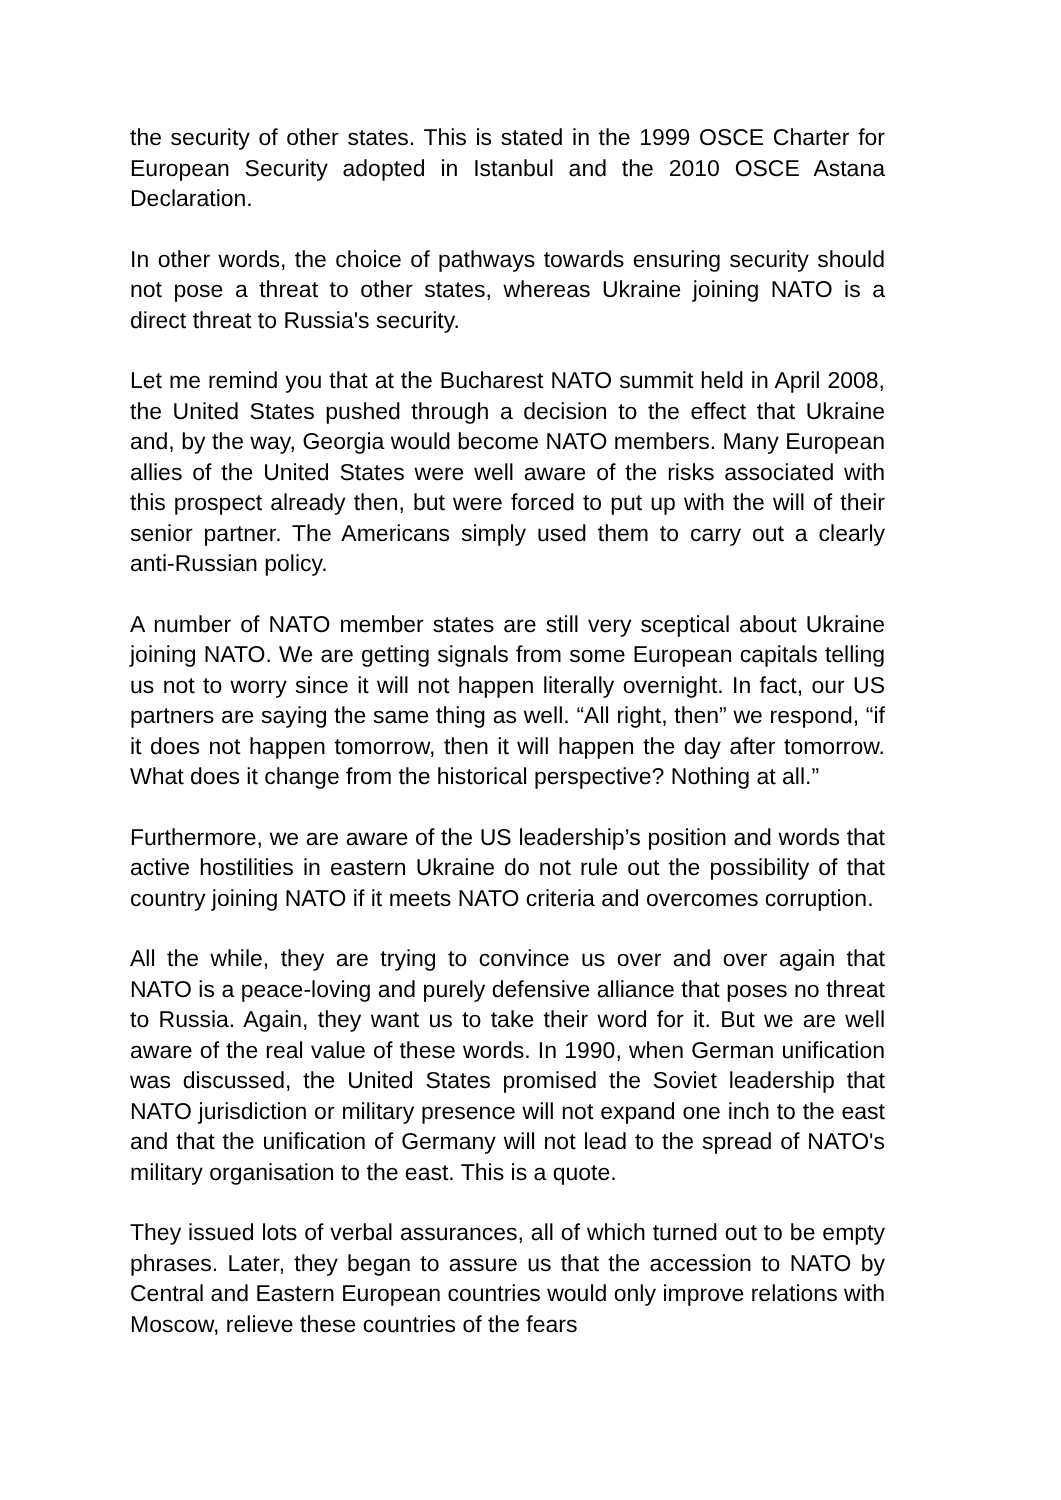the security of other states. This is stated in the 1999 OSCE Charter for European Security adopted in Istanbul and the 2010 OSCE Astana Declaration.
In other words, the choice of pathways towards ensuring security should not pose a threat to other states, whereas Ukraine joining NATO is a direct threat to Russia's security.
Let me remind you that at the Bucharest NATO summit held in April 2008, the United States pushed through a decision to the effect that Ukraine and, by the way, Georgia would become NATO members. Many European allies of the United States were well aware of the risks associated with this prospect already then, but were forced to put up with the will of their senior partner. The Americans simply used them to carry out a clearly anti-Russian policy.
A number of NATO member states are still very sceptical about Ukraine joining NATO. We are getting signals from some European capitals telling us not to worry since it will not happen literally overnight. In fact, our US partners are saying the same thing as well. “All right, then” we respond, “if it does not happen tomorrow, then it will happen the day after tomorrow. What does it change from the historical perspective? Nothing at all.”
Furthermore, we are aware of the US leadership’s position and words that active hostilities in eastern Ukraine do not rule out the possibility of that country joining NATO if it meets NATO criteria and overcomes corruption.
All the while, they are trying to convince us over and over again that NATO is a peace-loving and purely defensive alliance that poses no threat to Russia. Again, they want us to take their word for it. But we are well aware of the real value of these words. In 1990, when German unification was discussed, the United States promised the Soviet leadership that NATO jurisdiction or military presence will not expand one inch to the east and that the unification of Germany will not lead to the spread of NATO's military organisation to the east. This is a quote.
They issued lots of verbal assurances, all of which turned out to be empty phrases. Later, they began to assure us that the accession to NATO by Central and Eastern European countries would only improve relations with Moscow, relieve these countries of the fears